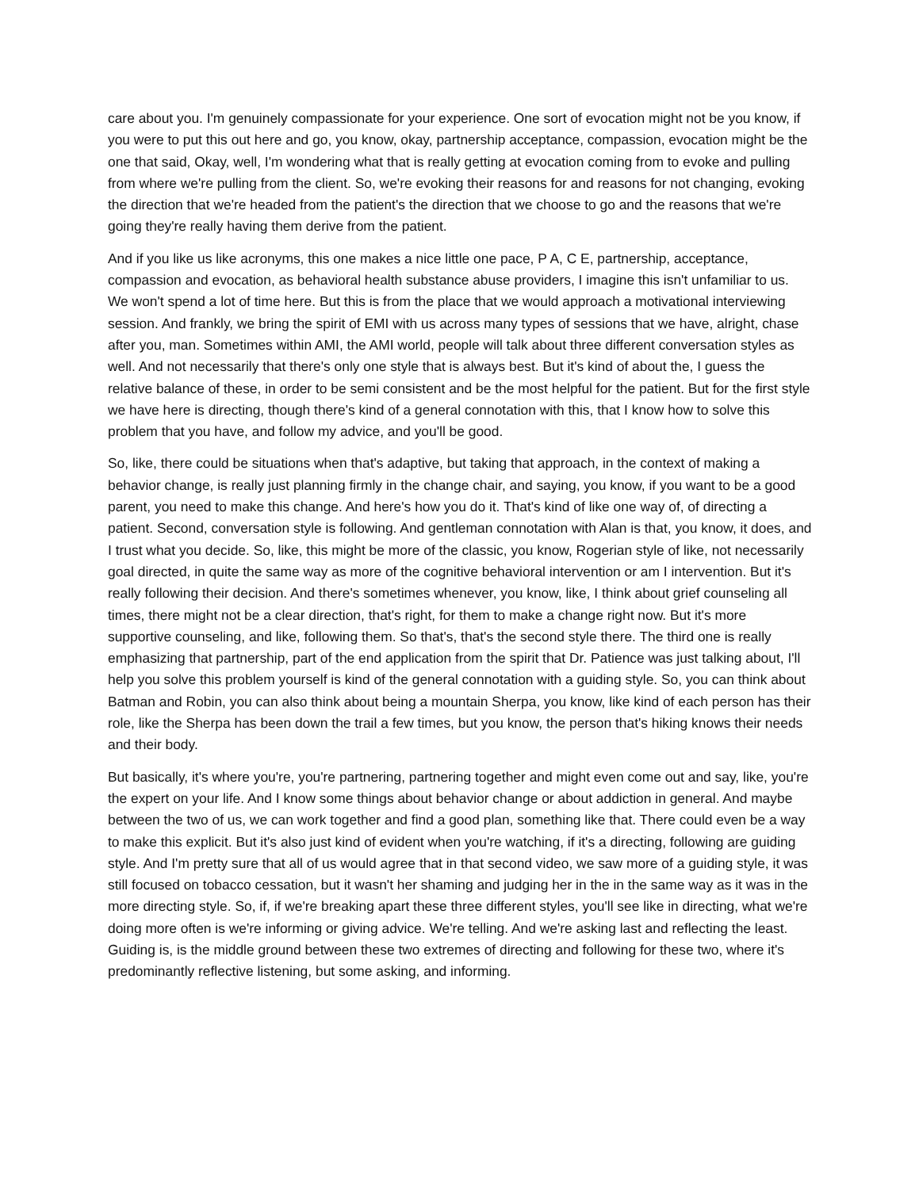care about you. I'm genuinely compassionate for your experience. One sort of evocation might not be you know, if you were to put this out here and go, you know, okay, partnership acceptance, compassion, evocation might be the one that said, Okay, well, I'm wondering what that is really getting at evocation coming from to evoke and pulling from where we're pulling from the client. So, we're evoking their reasons for and reasons for not changing, evoking the direction that we're headed from the patient's the direction that we choose to go and the reasons that we're going they're really having them derive from the patient.
And if you like us like acronyms, this one makes a nice little one pace, P A, C E, partnership, acceptance, compassion and evocation, as behavioral health substance abuse providers, I imagine this isn't unfamiliar to us. We won't spend a lot of time here. But this is from the place that we would approach a motivational interviewing session. And frankly, we bring the spirit of EMI with us across many types of sessions that we have, alright, chase after you, man. Sometimes within AMI, the AMI world, people will talk about three different conversation styles as well. And not necessarily that there's only one style that is always best. But it's kind of about the, I guess the relative balance of these, in order to be semi consistent and be the most helpful for the patient. But for the first style we have here is directing, though there's kind of a general connotation with this, that I know how to solve this problem that you have, and follow my advice, and you'll be good.
So, like, there could be situations when that's adaptive, but taking that approach, in the context of making a behavior change, is really just planning firmly in the change chair, and saying, you know, if you want to be a good parent, you need to make this change. And here's how you do it. That's kind of like one way of, of directing a patient. Second, conversation style is following. And gentleman connotation with Alan is that, you know, it does, and I trust what you decide. So, like, this might be more of the classic, you know, Rogerian style of like, not necessarily goal directed, in quite the same way as more of the cognitive behavioral intervention or am I intervention. But it's really following their decision. And there's sometimes whenever, you know, like, I think about grief counseling all times, there might not be a clear direction, that's right, for them to make a change right now. But it's more supportive counseling, and like, following them. So that's, that's the second style there. The third one is really emphasizing that partnership, part of the end application from the spirit that Dr. Patience was just talking about, I'll help you solve this problem yourself is kind of the general connotation with a guiding style. So, you can think about Batman and Robin, you can also think about being a mountain Sherpa, you know, like kind of each person has their role, like the Sherpa has been down the trail a few times, but you know, the person that's hiking knows their needs and their body.
But basically, it's where you're, you're partnering, partnering together and might even come out and say, like, you're the expert on your life. And I know some things about behavior change or about addiction in general. And maybe between the two of us, we can work together and find a good plan, something like that. There could even be a way to make this explicit. But it's also just kind of evident when you're watching, if it's a directing, following are guiding style. And I'm pretty sure that all of us would agree that in that second video, we saw more of a guiding style, it was still focused on tobacco cessation, but it wasn't her shaming and judging her in the in the same way as it was in the more directing style. So, if, if we're breaking apart these three different styles, you'll see like in directing, what we're doing more often is we're informing or giving advice. We're telling. And we're asking last and reflecting the least. Guiding is, is the middle ground between these two extremes of directing and following for these two, where it's predominantly reflective listening, but some asking, and informing.